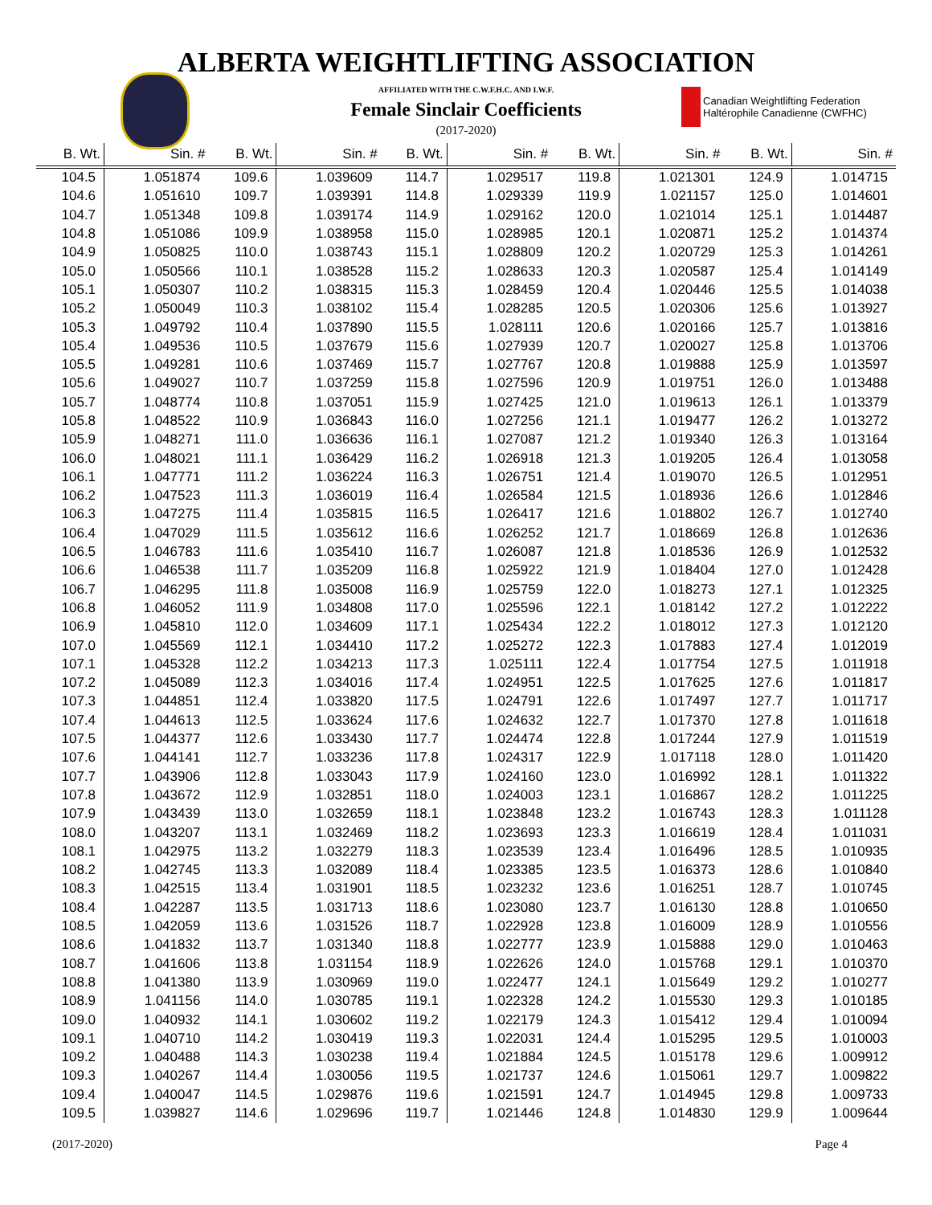ALBERTA WEIGHTLIFTING ASSOCIATION
AFFILIATED WITH THE C.W.F.H.C. AND I.W.F.
Female Sinclair Coefficients
(2017-2020)
Canadian Weightlifting Federation
Haltérophile Canadienne (CWFHC)
| B. Wt. | Sin. # | B. Wt. | Sin. # | B. Wt. | Sin. # | B. Wt. | Sin. # | B. Wt. | Sin. # |
| --- | --- | --- | --- | --- | --- | --- | --- | --- | --- |
| 104.5 | 1.051874 | 109.6 | 1.039609 | 114.7 | 1.029517 | 119.8 | 1.021301 | 124.9 | 1.014715 |
| 104.6 | 1.051610 | 109.7 | 1.039391 | 114.8 | 1.029339 | 119.9 | 1.021157 | 125.0 | 1.014601 |
| 104.7 | 1.051348 | 109.8 | 1.039174 | 114.9 | 1.029162 | 120.0 | 1.021014 | 125.1 | 1.014487 |
| 104.8 | 1.051086 | 109.9 | 1.038958 | 115.0 | 1.028985 | 120.1 | 1.020871 | 125.2 | 1.014374 |
| 104.9 | 1.050825 | 110.0 | 1.038743 | 115.1 | 1.028809 | 120.2 | 1.020729 | 125.3 | 1.014261 |
| 105.0 | 1.050566 | 110.1 | 1.038528 | 115.2 | 1.028633 | 120.3 | 1.020587 | 125.4 | 1.014149 |
| 105.1 | 1.050307 | 110.2 | 1.038315 | 115.3 | 1.028459 | 120.4 | 1.020446 | 125.5 | 1.014038 |
| 105.2 | 1.050049 | 110.3 | 1.038102 | 115.4 | 1.028285 | 120.5 | 1.020306 | 125.6 | 1.013927 |
| 105.3 | 1.049792 | 110.4 | 1.037890 | 115.5 | 1.028111 | 120.6 | 1.020166 | 125.7 | 1.013816 |
| 105.4 | 1.049536 | 110.5 | 1.037679 | 115.6 | 1.027939 | 120.7 | 1.020027 | 125.8 | 1.013706 |
| 105.5 | 1.049281 | 110.6 | 1.037469 | 115.7 | 1.027767 | 120.8 | 1.019888 | 125.9 | 1.013597 |
| 105.6 | 1.049027 | 110.7 | 1.037259 | 115.8 | 1.027596 | 120.9 | 1.019751 | 126.0 | 1.013488 |
| 105.7 | 1.048774 | 110.8 | 1.037051 | 115.9 | 1.027425 | 121.0 | 1.019613 | 126.1 | 1.013379 |
| 105.8 | 1.048522 | 110.9 | 1.036843 | 116.0 | 1.027256 | 121.1 | 1.019477 | 126.2 | 1.013272 |
| 105.9 | 1.048271 | 111.0 | 1.036636 | 116.1 | 1.027087 | 121.2 | 1.019340 | 126.3 | 1.013164 |
| 106.0 | 1.048021 | 111.1 | 1.036429 | 116.2 | 1.026918 | 121.3 | 1.019205 | 126.4 | 1.013058 |
| 106.1 | 1.047771 | 111.2 | 1.036224 | 116.3 | 1.026751 | 121.4 | 1.019070 | 126.5 | 1.012951 |
| 106.2 | 1.047523 | 111.3 | 1.036019 | 116.4 | 1.026584 | 121.5 | 1.018936 | 126.6 | 1.012846 |
| 106.3 | 1.047275 | 111.4 | 1.035815 | 116.5 | 1.026417 | 121.6 | 1.018802 | 126.7 | 1.012740 |
| 106.4 | 1.047029 | 111.5 | 1.035612 | 116.6 | 1.026252 | 121.7 | 1.018669 | 126.8 | 1.012636 |
| 106.5 | 1.046783 | 111.6 | 1.035410 | 116.7 | 1.026087 | 121.8 | 1.018536 | 126.9 | 1.012532 |
| 106.6 | 1.046538 | 111.7 | 1.035209 | 116.8 | 1.025922 | 121.9 | 1.018404 | 127.0 | 1.012428 |
| 106.7 | 1.046295 | 111.8 | 1.035008 | 116.9 | 1.025759 | 122.0 | 1.018273 | 127.1 | 1.012325 |
| 106.8 | 1.046052 | 111.9 | 1.034808 | 117.0 | 1.025596 | 122.1 | 1.018142 | 127.2 | 1.012222 |
| 106.9 | 1.045810 | 112.0 | 1.034609 | 117.1 | 1.025434 | 122.2 | 1.018012 | 127.3 | 1.012120 |
| 107.0 | 1.045569 | 112.1 | 1.034410 | 117.2 | 1.025272 | 122.3 | 1.017883 | 127.4 | 1.012019 |
| 107.1 | 1.045328 | 112.2 | 1.034213 | 117.3 | 1.025111 | 122.4 | 1.017754 | 127.5 | 1.011918 |
| 107.2 | 1.045089 | 112.3 | 1.034016 | 117.4 | 1.024951 | 122.5 | 1.017625 | 127.6 | 1.011817 |
| 107.3 | 1.044851 | 112.4 | 1.033820 | 117.5 | 1.024791 | 122.6 | 1.017497 | 127.7 | 1.011717 |
| 107.4 | 1.044613 | 112.5 | 1.033624 | 117.6 | 1.024632 | 122.7 | 1.017370 | 127.8 | 1.011618 |
| 107.5 | 1.044377 | 112.6 | 1.033430 | 117.7 | 1.024474 | 122.8 | 1.017244 | 127.9 | 1.011519 |
| 107.6 | 1.044141 | 112.7 | 1.033236 | 117.8 | 1.024317 | 122.9 | 1.017118 | 128.0 | 1.011420 |
| 107.7 | 1.043906 | 112.8 | 1.033043 | 117.9 | 1.024160 | 123.0 | 1.016992 | 128.1 | 1.011322 |
| 107.8 | 1.043672 | 112.9 | 1.032851 | 118.0 | 1.024003 | 123.1 | 1.016867 | 128.2 | 1.011225 |
| 107.9 | 1.043439 | 113.0 | 1.032659 | 118.1 | 1.023848 | 123.2 | 1.016743 | 128.3 | 1.011128 |
| 108.0 | 1.043207 | 113.1 | 1.032469 | 118.2 | 1.023693 | 123.3 | 1.016619 | 128.4 | 1.011031 |
| 108.1 | 1.042975 | 113.2 | 1.032279 | 118.3 | 1.023539 | 123.4 | 1.016496 | 128.5 | 1.010935 |
| 108.2 | 1.042745 | 113.3 | 1.032089 | 118.4 | 1.023385 | 123.5 | 1.016373 | 128.6 | 1.010840 |
| 108.3 | 1.042515 | 113.4 | 1.031901 | 118.5 | 1.023232 | 123.6 | 1.016251 | 128.7 | 1.010745 |
| 108.4 | 1.042287 | 113.5 | 1.031713 | 118.6 | 1.023080 | 123.7 | 1.016130 | 128.8 | 1.010650 |
| 108.5 | 1.042059 | 113.6 | 1.031526 | 118.7 | 1.022928 | 123.8 | 1.016009 | 128.9 | 1.010556 |
| 108.6 | 1.041832 | 113.7 | 1.031340 | 118.8 | 1.022777 | 123.9 | 1.015888 | 129.0 | 1.010463 |
| 108.7 | 1.041606 | 113.8 | 1.031154 | 118.9 | 1.022626 | 124.0 | 1.015768 | 129.1 | 1.010370 |
| 108.8 | 1.041380 | 113.9 | 1.030969 | 119.0 | 1.022477 | 124.1 | 1.015649 | 129.2 | 1.010277 |
| 108.9 | 1.041156 | 114.0 | 1.030785 | 119.1 | 1.022328 | 124.2 | 1.015530 | 129.3 | 1.010185 |
| 109.0 | 1.040932 | 114.1 | 1.030602 | 119.2 | 1.022179 | 124.3 | 1.015412 | 129.4 | 1.010094 |
| 109.1 | 1.040710 | 114.2 | 1.030419 | 119.3 | 1.022031 | 124.4 | 1.015295 | 129.5 | 1.010003 |
| 109.2 | 1.040488 | 114.3 | 1.030238 | 119.4 | 1.021884 | 124.5 | 1.015178 | 129.6 | 1.009912 |
| 109.3 | 1.040267 | 114.4 | 1.030056 | 119.5 | 1.021737 | 124.6 | 1.015061 | 129.7 | 1.009822 |
| 109.4 | 1.040047 | 114.5 | 1.029876 | 119.6 | 1.021591 | 124.7 | 1.014945 | 129.8 | 1.009733 |
| 109.5 | 1.039827 | 114.6 | 1.029696 | 119.7 | 1.021446 | 124.8 | 1.014830 | 129.9 | 1.009644 |
(2017-2020) Page 4